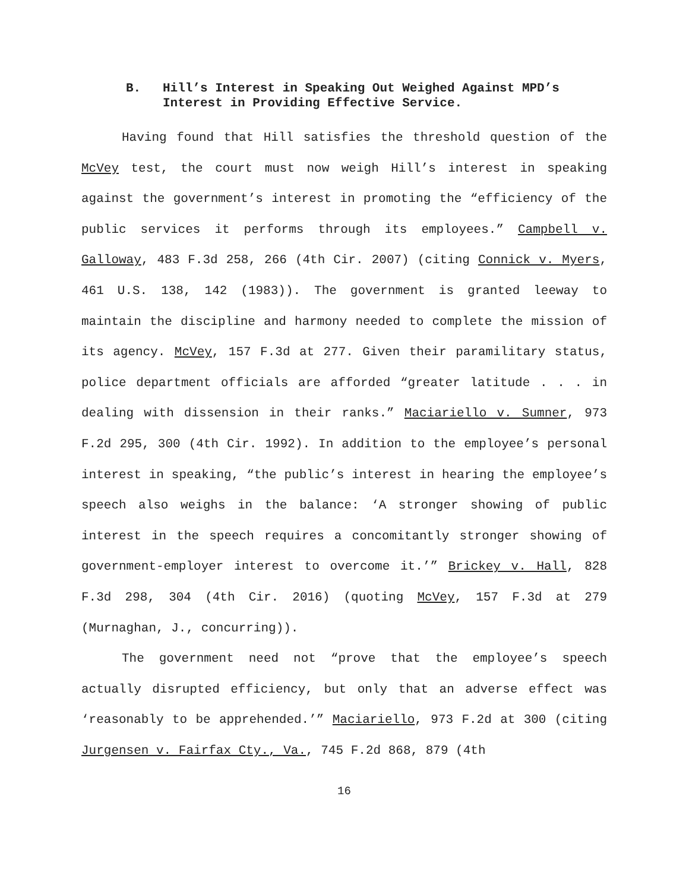B. Hill’s Interest in Speaking Out Weighed Against MPD’s Interest in Providing Effective Service.
Having found that Hill satisfies the threshold question of the McVey test, the court must now weigh Hill’s interest in speaking against the government’s interest in promoting the “efficiency of the public services it performs through its employees.” Campbell v. Galloway, 483 F.3d 258, 266 (4th Cir. 2007) (citing Connick v. Myers, 461 U.S. 138, 142 (1983)). The government is granted leeway to maintain the discipline and harmony needed to complete the mission of its agency. McVey, 157 F.3d at 277. Given their paramilitary status, police department officials are afforded “greater latitude . . . in dealing with dissension in their ranks.” Maciariello v. Sumner, 973 F.2d 295, 300 (4th Cir. 1992). In addition to the employee’s personal interest in speaking, “the public’s interest in hearing the employee’s speech also weighs in the balance: ‘A stronger showing of public interest in the speech requires a concomitantly stronger showing of government-employer interest to overcome it.’” Brickey v. Hall, 828 F.3d 298, 304 (4th Cir. 2016) (quoting McVey, 157 F.3d at 279 (Murnaghan, J., concurring)).
The government need not “prove that the employee’s speech actually disrupted efficiency, but only that an adverse effect was ‘reasonably to be apprehended.’” Maciariello, 973 F.2d at 300 (citing Jurgensen v. Fairfax Cty., Va., 745 F.2d 868, 879 (4th
16